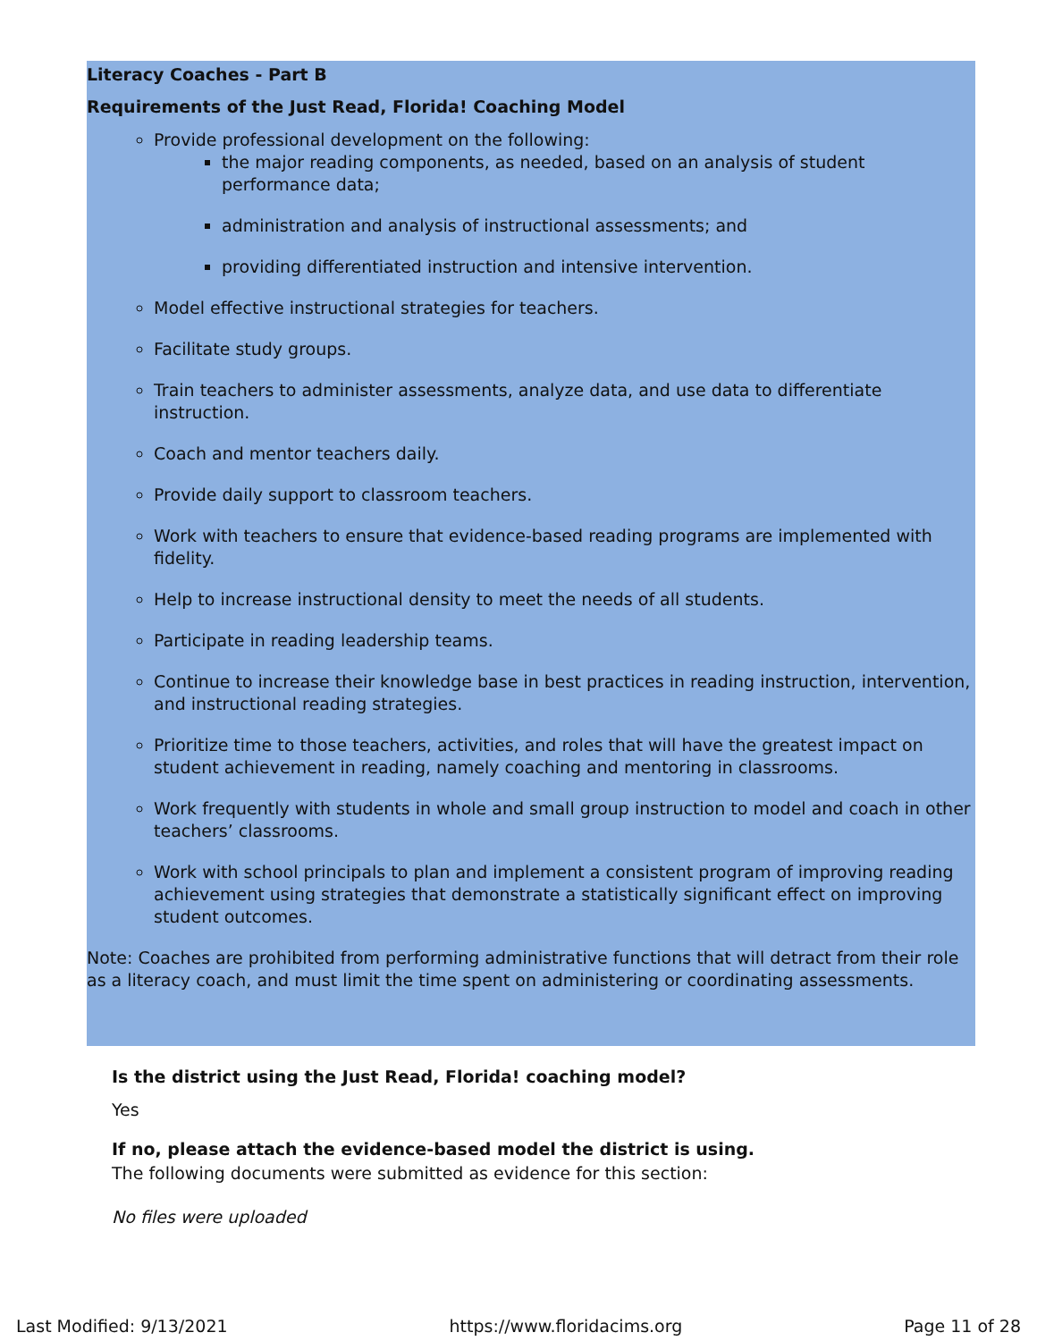Literacy Coaches - Part B
Requirements of the Just Read, Florida! Coaching Model
Provide professional development on the following:
the major reading components, as needed, based on an analysis of student performance data;
administration and analysis of instructional assessments; and
providing differentiated instruction and intensive intervention.
Model effective instructional strategies for teachers.
Facilitate study groups.
Train teachers to administer assessments, analyze data, and use data to differentiate instruction.
Coach and mentor teachers daily.
Provide daily support to classroom teachers.
Work with teachers to ensure that evidence-based reading programs are implemented with fidelity.
Help to increase instructional density to meet the needs of all students.
Participate in reading leadership teams.
Continue to increase their knowledge base in best practices in reading instruction, intervention, and instructional reading strategies.
Prioritize time to those teachers, activities, and roles that will have the greatest impact on student achievement in reading, namely coaching and mentoring in classrooms.
Work frequently with students in whole and small group instruction to model and coach in other teachers’ classrooms.
Work with school principals to plan and implement a consistent program of improving reading achievement using strategies that demonstrate a statistically significant effect on improving student outcomes.
Note: Coaches are prohibited from performing administrative functions that will detract from their role as a literacy coach, and must limit the time spent on administering or coordinating assessments.
Is the district using the Just Read, Florida! coaching model?
Yes
If no, please attach the evidence-based model the district is using.
The following documents were submitted as evidence for this section:
No files were uploaded
Last Modified: 9/13/2021 https://www.floridacims.org Page 11 of 28